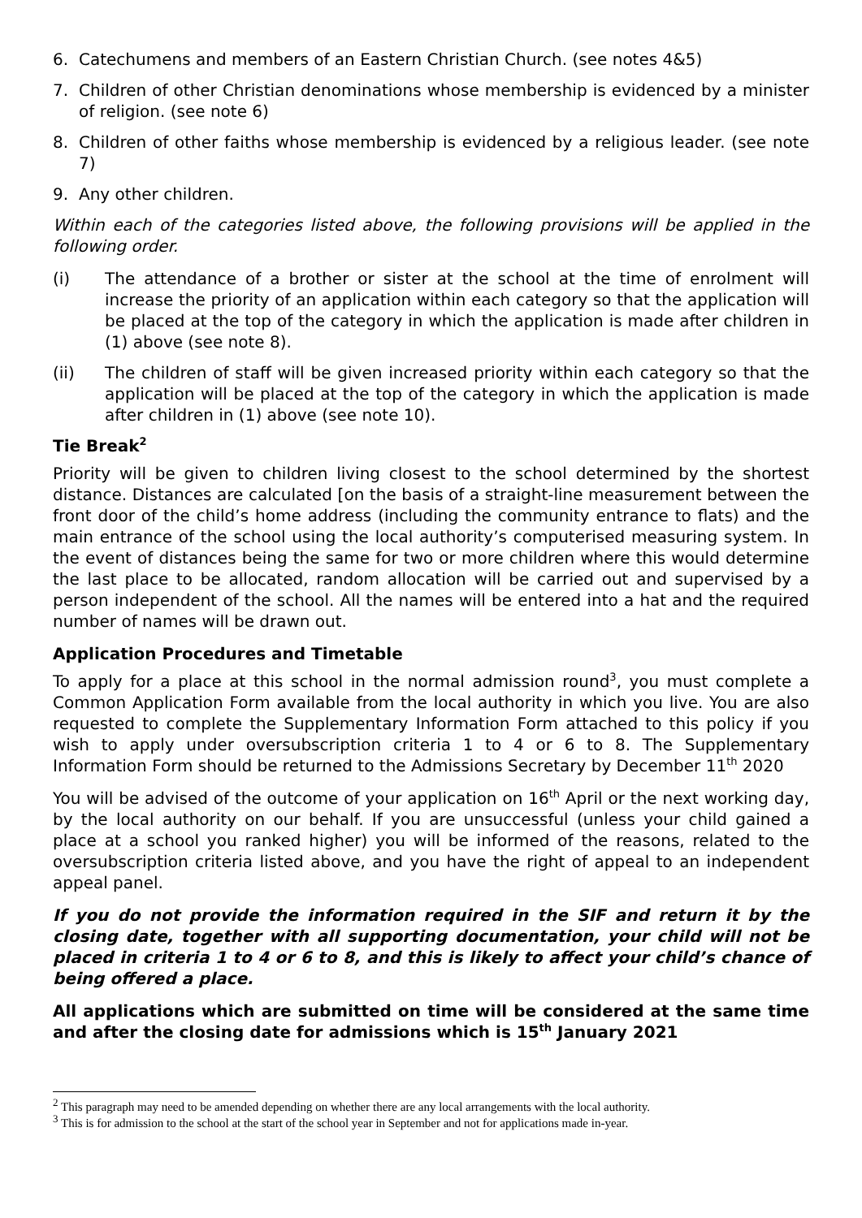6. Catechumens and members of an Eastern Christian Church. (see notes 4&5)
7. Children of other Christian denominations whose membership is evidenced by a minister of religion. (see note 6)
8. Children of other faiths whose membership is evidenced by a religious leader. (see note 7)
9. Any other children.
Within each of the categories listed above, the following provisions will be applied in the following order.
(i) The attendance of a brother or sister at the school at the time of enrolment will increase the priority of an application within each category so that the application will be placed at the top of the category in which the application is made after children in (1) above (see note 8).
(ii) The children of staff will be given increased priority within each category so that the application will be placed at the top of the category in which the application is made after children in (1) above (see note 10).
Tie Break<sup>2</sup>
Priority will be given to children living closest to the school determined by the shortest distance. Distances are calculated [on the basis of a straight-line measurement between the front door of the child’s home address (including the community entrance to flats) and the main entrance of the school using the local authority’s computerised measuring system. In the event of distances being the same for two or more children where this would determine the last place to be allocated, random allocation will be carried out and supervised by a person independent of the school. All the names will be entered into a hat and the required number of names will be drawn out.
Application Procedures and Timetable
To apply for a place at this school in the normal admission round<sup>3</sup>, you must complete a Common Application Form available from the local authority in which you live. You are also requested to complete the Supplementary Information Form attached to this policy if you wish to apply under oversubscription criteria 1 to 4 or 6 to 8. The Supplementary Information Form should be returned to the Admissions Secretary by December 11<sup>th</sup> 2020
You will be advised of the outcome of your application on 16<sup>th</sup> April or the next working day, by the local authority on our behalf. If you are unsuccessful (unless your child gained a place at a school you ranked higher) you will be informed of the reasons, related to the oversubscription criteria listed above, and you have the right of appeal to an independent appeal panel.
If you do not provide the information required in the SIF and return it by the closing date, together with all supporting documentation, your child will not be placed in criteria 1 to 4 or 6 to 8, and this is likely to affect your child’s chance of being offered a place.
All applications which are submitted on time will be considered at the same time and after the closing date for admissions which is 15<sup>th</sup> January 2021
<sup>2</sup> This paragraph may need to be amended depending on whether there are any local arrangements with the local authority.
<sup>3</sup> This is for admission to the school at the start of the school year in September and not for applications made in-year.